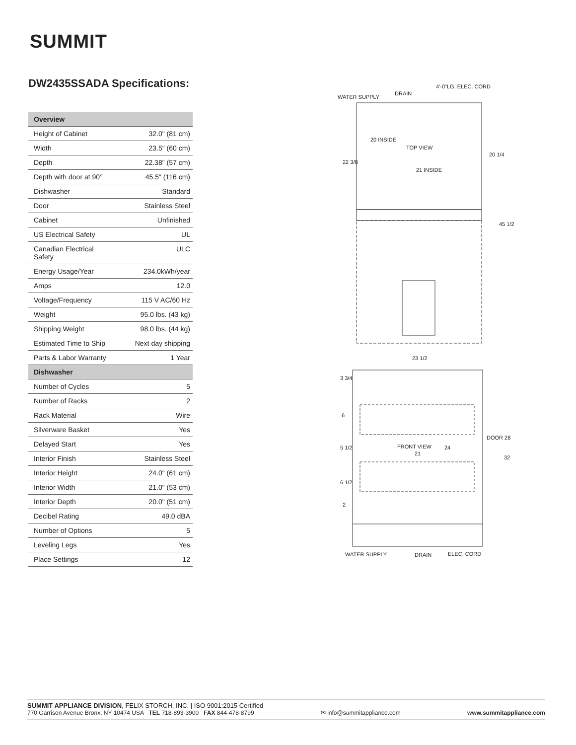SUMMIT
DW2435SSADA Specifications:
| Overview | |
| --- | --- |
| Height of Cabinet | 32.0" (81 cm) |
| Width | 23.5" (60 cm) |
| Depth | 22.38" (57 cm) |
| Depth with door at 90° | 45.5" (116 cm) |
| Dishwasher | Standard |
| Door | Stainless Steel |
| Cabinet | Unfinished |
| US Electrical Safety | UL |
| Canadian Electrical Safety | ULC |
| Energy Usage/Year | 234.0kWh/year |
| Amps | 12.0 |
| Voltage/Frequency | 115 V AC/60 Hz |
| Weight | 95.0 lbs. (43 kg) |
| Shipping Weight | 98.0 lbs. (44 kg) |
| Estimated Time to Ship | Next day shipping |
| Parts & Labor Warranty | 1 Year |
| Dishwasher | |
| Number of Cycles | 5 |
| Number of Racks | 2 |
| Rack Material | Wire |
| Silverware Basket | Yes |
| Delayed Start | Yes |
| Interior Finish | Stainless Steel |
| Interior Height | 24.0" (61 cm) |
| Interior Width | 21.0" (53 cm) |
| Interior Depth | 20.0" (51 cm) |
| Decibel Rating | 49.0 dBA |
| Number of Options | 5 |
| Leveling Legs | Yes |
| Place Settings | 12 |
WATER SUPPLY
DRAIN
4'-0"LG. ELEC. CORD
TOP VIEW
21 INSIDE
20 INSIDE
22 3/8
20 1/4
45 1/2
23 1/2
FRONT VIEW
21
3 3/4
6
5 1/2
6 1/2
2
24
DOOR 28
32
WATER SUPPLY
DRAIN
ELEC. CORD
SUMMIT APPLIANCE DIVISION, FELIX STORCH, INC. | ISO 9001:2015 Certified
770 Garrison Avenue Bronx, NY 10474 USA TEL 718-893-3900 FAX 844-478-8799 ✉ info@summitappliance.com www.summitappliance.com